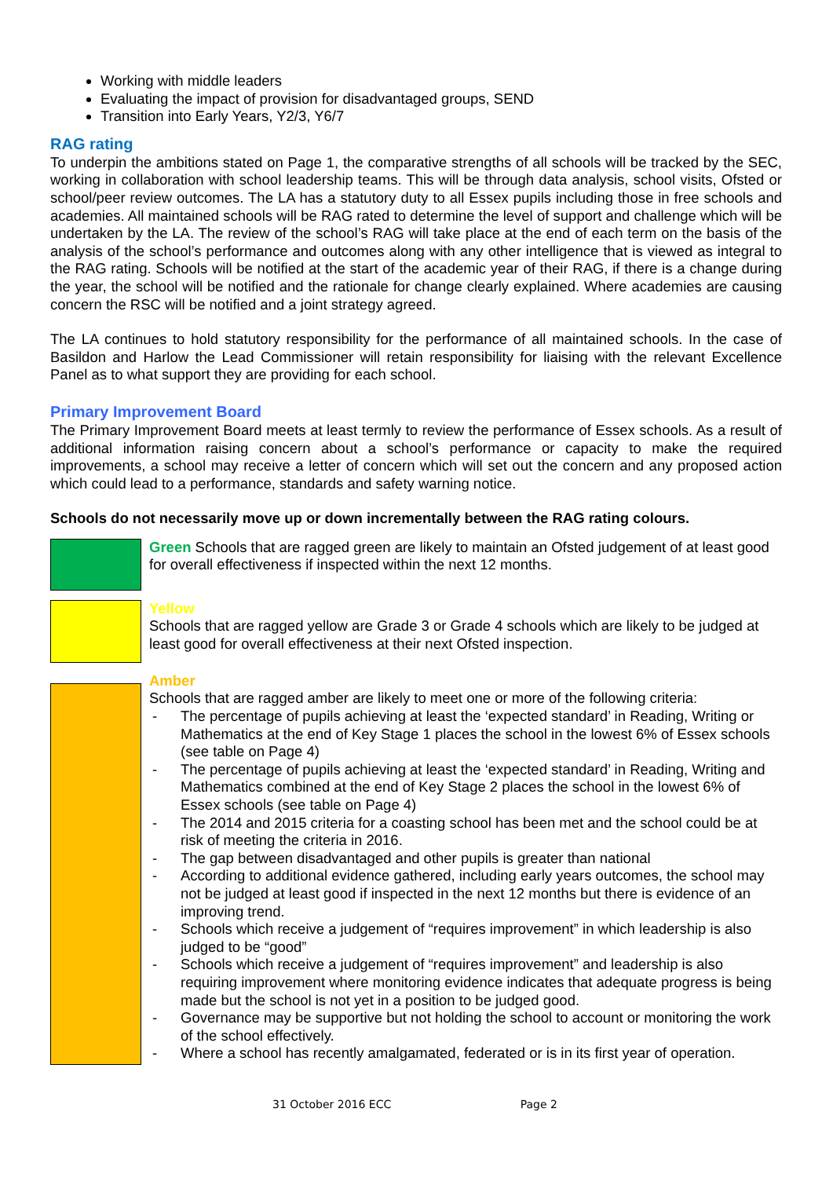Working with middle leaders
Evaluating the impact of provision for disadvantaged groups, SEND
Transition into Early Years, Y2/3, Y6/7
RAG rating
To underpin the ambitions stated on Page 1, the comparative strengths of all schools will be tracked by the SEC, working in collaboration with school leadership teams. This will be through data analysis, school visits, Ofsted or school/peer review outcomes. The LA has a statutory duty to all Essex pupils including those in free schools and academies. All maintained schools will be RAG rated to determine the level of support and challenge which will be undertaken by the LA. The review of the school’s RAG will take place at the end of each term on the basis of the analysis of the school’s performance and outcomes along with any other intelligence that is viewed as integral to the RAG rating. Schools will be notified at the start of the academic year of their RAG, if there is a change during the year, the school will be notified and the rationale for change clearly explained. Where academies are causing concern the RSC will be notified and a joint strategy agreed.
The LA continues to hold statutory responsibility for the performance of all maintained schools. In the case of Basildon and Harlow the Lead Commissioner will retain responsibility for liaising with the relevant Excellence Panel as to what support they are providing for each school.
Primary Improvement Board
The Primary Improvement Board meets at least termly to review the performance of Essex schools. As a result of additional information raising concern about a school’s performance or capacity to make the required improvements, a school may receive a letter of concern which will set out the concern and any proposed action which could lead to a performance, standards and safety warning notice.
Schools do not necessarily move up or down incrementally between the RAG rating colours.
Green Schools that are ragged green are likely to maintain an Ofsted judgement of at least good for overall effectiveness if inspected within the next 12 months.
Yellow
Schools that are ragged yellow are Grade 3 or Grade 4 schools which are likely to be judged at least good for overall effectiveness at their next Ofsted inspection.
Amber
Schools that are ragged amber are likely to meet one or more of the following criteria:
- The percentage of pupils achieving at least the ‘expected standard’ in Reading, Writing or Mathematics at the end of Key Stage 1 places the school in the lowest 6% of Essex schools (see table on Page 4)
- The percentage of pupils achieving at least the ‘expected standard’ in Reading, Writing and Mathematics combined at the end of Key Stage 2 places the school in the lowest 6% of Essex schools (see table on Page 4)
- The 2014 and 2015 criteria for a coasting school has been met and the school could be at risk of meeting the criteria in 2016.
- The gap between disadvantaged and other pupils is greater than national
- According to additional evidence gathered, including early years outcomes, the school may not be judged at least good if inspected in the next 12 months but there is evidence of an improving trend.
- Schools which receive a judgement of “requires improvement” in which leadership is also judged to be “good”
- Schools which receive a judgement of “requires improvement” and leadership is also requiring improvement where monitoring evidence indicates that adequate progress is being made but the school is not yet in a position to be judged good.
- Governance may be supportive but not holding the school to account or monitoring the work of the school effectively.
- Where a school has recently amalgamated, federated or is in its first year of operation.
31 October 2016 ECC Page 2